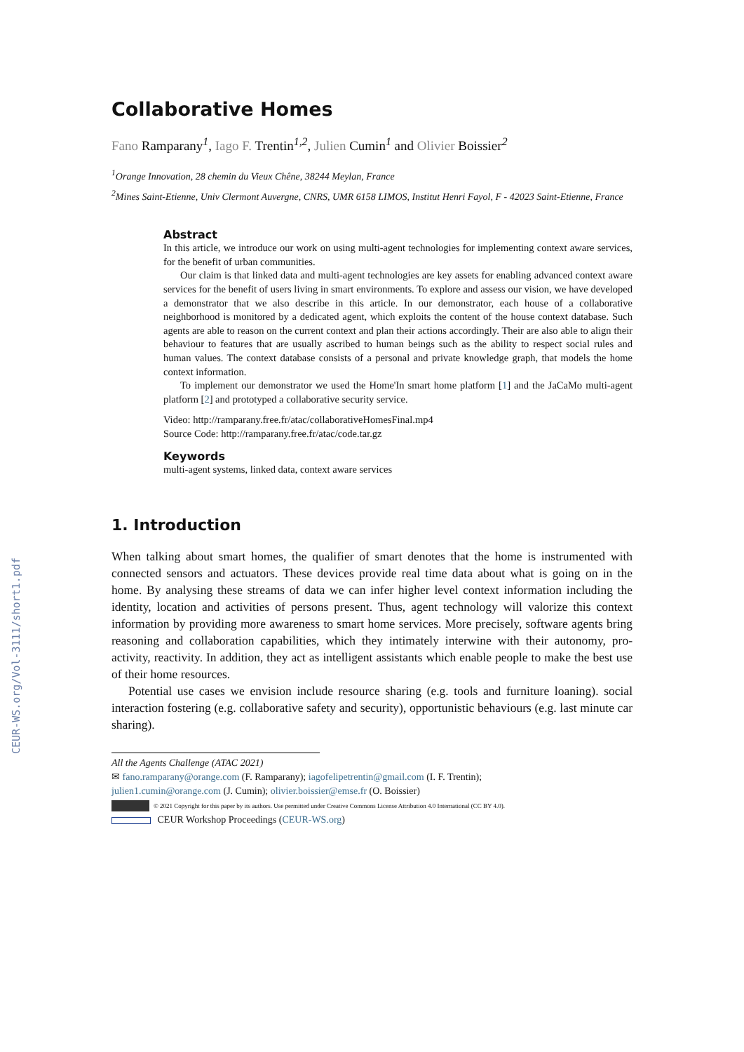CEUR-WS.org/Vol-3111/short1.pdf
Collaborative Homes
Fano Ramparany<sup>1</sup>, Iago F. Trentin<sup>1,2</sup>, Julien Cumin<sup>1</sup> and Olivier Boissier<sup>2</sup>
<sup>1</sup> Orange Innovation, 28 chemin du Vieux Chêne, 38244 Meylan, France
<sup>2</sup> Mines Saint-Etienne, Univ Clermont Auvergne, CNRS, UMR 6158 LIMOS, Institut Henri Fayol, F - 42023 Saint-Etienne, France
Abstract
In this article, we introduce our work on using multi-agent technologies for implementing context aware services, for the benefit of urban communities.
Our claim is that linked data and multi-agent technologies are key assets for enabling advanced context aware services for the benefit of users living in smart environments. To explore and assess our vision, we have developed a demonstrator that we also describe in this article. In our demonstrator, each house of a collaborative neighborhood is monitored by a dedicated agent, which exploits the content of the house context database. Such agents are able to reason on the current context and plan their actions accordingly. Their are also able to align their behaviour to features that are usually ascribed to human beings such as the ability to respect social rules and human values. The context database consists of a personal and private knowledge graph, that models the home context information.
To implement our demonstrator we used the Home'In smart home platform [1] and the JaCaMo multi-agent platform [2] and prototyped a collaborative security service.
Video: http://ramparany.free.fr/atac/collaborativeHomesFinal.mp4
Source Code: http://ramparany.free.fr/atac/code.tar.gz
Keywords
multi-agent systems, linked data, context aware services
1. Introduction
When talking about smart homes, the qualifier of smart denotes that the home is instrumented with connected sensors and actuators. These devices provide real time data about what is going on in the home. By analysing these streams of data we can infer higher level context information including the identity, location and activities of persons present. Thus, agent technology will valorize this context information by providing more awareness to smart home services. More precisely, software agents bring reasoning and collaboration capabilities, which they intimately interwine with their autonomy, pro-activity, reactivity. In addition, they act as intelligent assistants which enable people to make the best use of their home resources.
Potential use cases we envision include resource sharing (e.g. tools and furniture loaning). social interaction fostering (e.g. collaborative safety and security), opportunistic behaviours (e.g. last minute car sharing).
All the Agents Challenge (ATAC 2021)
✉ fano.ramparany@orange.com (F. Ramparany); iagofelipetrentin@gmail.com (I. F. Trentin);
julien1.cumin@orange.com (J. Cumin); olivier.boissier@emse.fr (O. Boissier)
© 2021 Copyright for this paper by its authors. Use permitted under Creative Commons License Attribution 4.0 International (CC BY 4.0).
CEUR Workshop Proceedings (CEUR-WS.org)